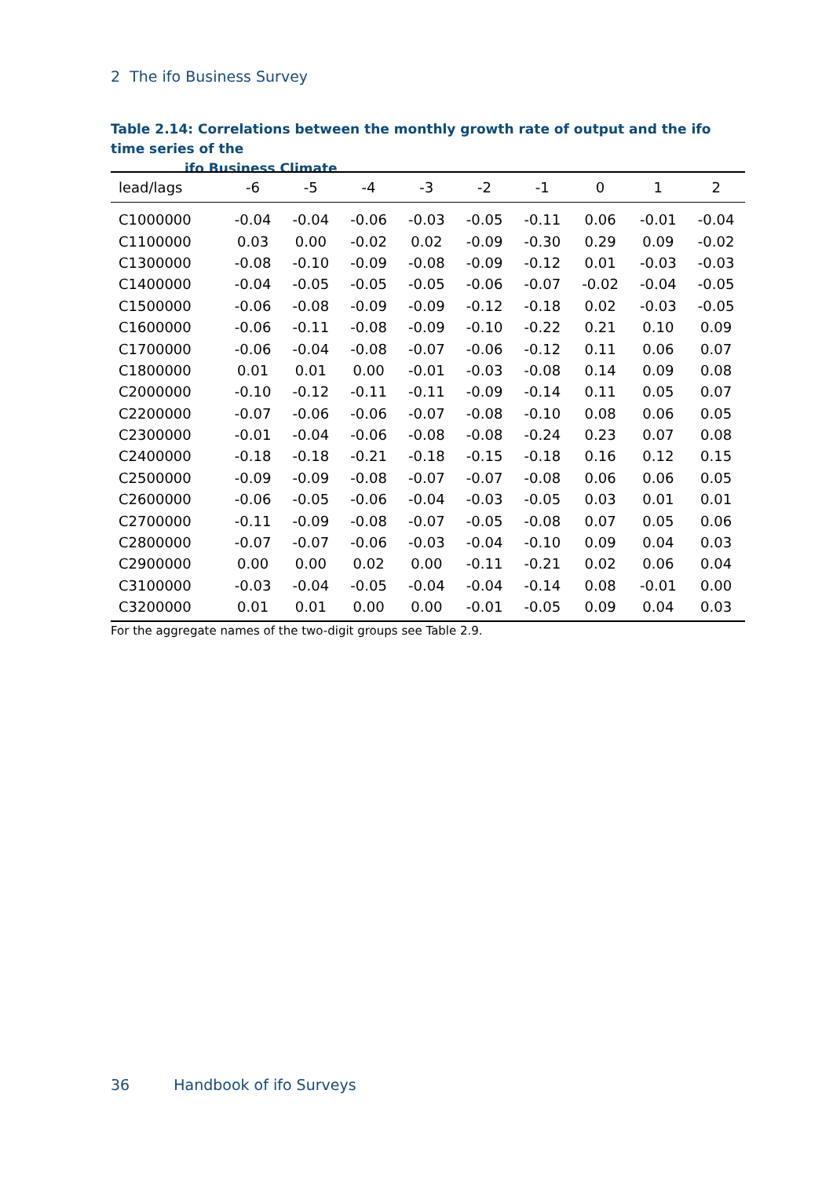2 The ifo Business Survey
Table 2.14: Correlations between the monthly growth rate of output and the ifo time series of the
ifo Business Climate
| lead/lags | -6 | -5 | -4 | -3 | -2 | -1 | 0 | 1 | 2 |
| --- | --- | --- | --- | --- | --- | --- | --- | --- | --- |
| C1000000 | -0.04 | -0.04 | -0.06 | -0.03 | -0.05 | -0.11 | 0.06 | -0.01 | -0.04 |
| C1100000 | 0.03 | 0.00 | -0.02 | 0.02 | -0.09 | -0.30 | 0.29 | 0.09 | -0.02 |
| C1300000 | -0.08 | -0.10 | -0.09 | -0.08 | -0.09 | -0.12 | 0.01 | -0.03 | -0.03 |
| C1400000 | -0.04 | -0.05 | -0.05 | -0.05 | -0.06 | -0.07 | -0.02 | -0.04 | -0.05 |
| C1500000 | -0.06 | -0.08 | -0.09 | -0.09 | -0.12 | -0.18 | 0.02 | -0.03 | -0.05 |
| C1600000 | -0.06 | -0.11 | -0.08 | -0.09 | -0.10 | -0.22 | 0.21 | 0.10 | 0.09 |
| C1700000 | -0.06 | -0.04 | -0.08 | -0.07 | -0.06 | -0.12 | 0.11 | 0.06 | 0.07 |
| C1800000 | 0.01 | 0.01 | 0.00 | -0.01 | -0.03 | -0.08 | 0.14 | 0.09 | 0.08 |
| C2000000 | -0.10 | -0.12 | -0.11 | -0.11 | -0.09 | -0.14 | 0.11 | 0.05 | 0.07 |
| C2200000 | -0.07 | -0.06 | -0.06 | -0.07 | -0.08 | -0.10 | 0.08 | 0.06 | 0.05 |
| C2300000 | -0.01 | -0.04 | -0.06 | -0.08 | -0.08 | -0.24 | 0.23 | 0.07 | 0.08 |
| C2400000 | -0.18 | -0.18 | -0.21 | -0.18 | -0.15 | -0.18 | 0.16 | 0.12 | 0.15 |
| C2500000 | -0.09 | -0.09 | -0.08 | -0.07 | -0.07 | -0.08 | 0.06 | 0.06 | 0.05 |
| C2600000 | -0.06 | -0.05 | -0.06 | -0.04 | -0.03 | -0.05 | 0.03 | 0.01 | 0.01 |
| C2700000 | -0.11 | -0.09 | -0.08 | -0.07 | -0.05 | -0.08 | 0.07 | 0.05 | 0.06 |
| C2800000 | -0.07 | -0.07 | -0.06 | -0.03 | -0.04 | -0.10 | 0.09 | 0.04 | 0.03 |
| C2900000 | 0.00 | 0.00 | 0.02 | 0.00 | -0.11 | -0.21 | 0.02 | 0.06 | 0.04 |
| C3100000 | -0.03 | -0.04 | -0.05 | -0.04 | -0.04 | -0.14 | 0.08 | -0.01 | 0.00 |
| C3200000 | 0.01 | 0.01 | 0.00 | 0.00 | -0.01 | -0.05 | 0.09 | 0.04 | 0.03 |
For the aggregate names of the two-digit groups see Table 2.9.
36 Handbook of ifo Surveys